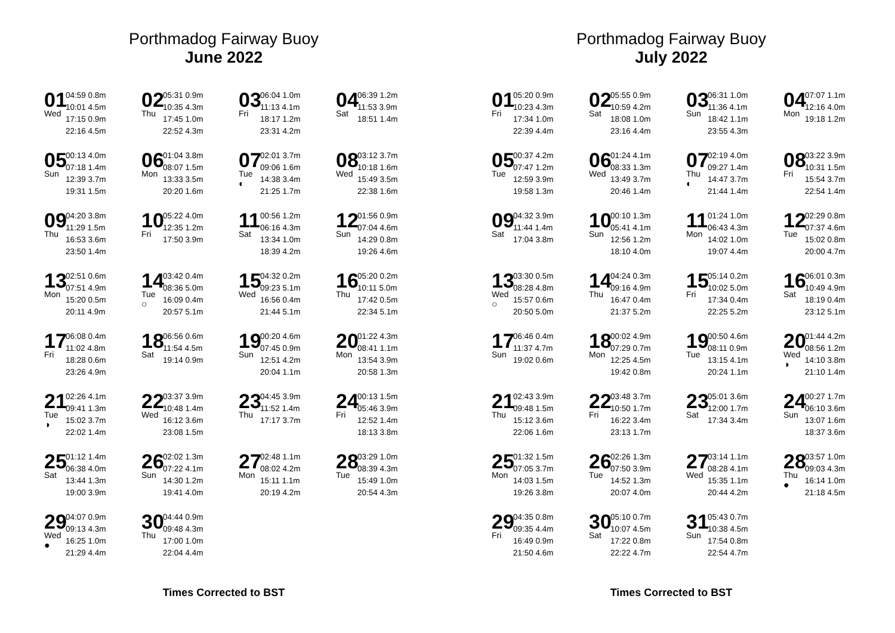Porthmadog Fairway Buoy
June 2022
01
Wed
04:59 0.8m
10:01 4.5m
17:15 0.9m
22:16 4.5m
02
Thu
05:31 0.9m
10:35 4.3m
17:45 1.0m
22:52 4.3m
03
Fri
06:04 1.0m
11:13 4.1m
18:17 1.2m
23:31 4.2m
04
Sat
06:39 1.2m
11:53 3.9m
18:51 1.4m
05
Sun
00:13 4.0m
07:18 1.4m
12:39 3.7m
19:31 1.5m
06
Mon
01:04 3.8m
08:07 1.5m
13:33 3.5m
20:20 1.6m
07
Tue
◐
02:01 3.7m
09:06 1.6m
14:38 3.4m
21:25 1.7m
08
Wed
03:12 3.7m
10:18 1.6m
15:49 3.5m
22:38 1.6m
09
Thu
04:20 3.8m
11:29 1.5m
16:53 3.6m
23:50 1.4m
10
Fri
05:22 4.0m
12:35 1.2m
17:50 3.9m
11
Sat
00:56 1.2m
06:16 4.3m
13:34 1.0m
18:39 4.2m
12
Sun
01:56 0.9m
07:04 4.6m
14:29 0.8m
19:26 4.6m
13
Mon
02:51 0.6m
07:51 4.9m
15:20 0.5m
20:11 4.9m
14
Tue
○
03:42 0.4m
08:36 5.0m
16:09 0.4m
20:57 5.1m
15
Wed
04:32 0.2m
09:23 5.1m
16:56 0.4m
21:44 5.1m
16
Thu
05:20 0.2m
10:11 5.0m
17:42 0.5m
22:34 5.1m
17
Fri
06:08 0.4m
11:02 4.8m
18:28 0.6m
23:26 4.9m
18
Sat
06:56 0.6m
11:54 4.5m
19:14 0.9m
19
Sun
00:20 4.6m
07:45 0.9m
12:51 4.2m
20:04 1.1m
20
Mon
01:22 4.3m
08:41 1.1m
13:54 3.9m
20:58 1.3m
21
Tue
◑
02:26 4.1m
09:41 1.3m
15:02 3.7m
22:02 1.4m
22
Wed
03:37 3.9m
10:48 1.4m
16:12 3.6m
23:08 1.5m
23
Thu
04:45 3.9m
11:52 1.4m
17:17 3.7m
24
Fri
00:13 1.5m
05:46 3.9m
12:52 1.4m
18:13 3.8m
25
Sat
01:12 1.4m
06:38 4.0m
13:44 1.3m
19:00 3.9m
26
Sun
02:02 1.3m
07:22 4.1m
14:30 1.2m
19:41 4.0m
27
Mon
02:48 1.1m
08:02 4.2m
15:11 1.1m
20:19 4.2m
28
Tue
03:29 1.0m
08:39 4.3m
15:49 1.0m
20:54 4.3m
29
Wed
●
04:07 0.9m
09:13 4.3m
16:25 1.0m
21:29 4.4m
30
Thu
04:44 0.9m
09:48 4.3m
17:00 1.0m
22:04 4.4m
Times Corrected to BST
Porthmadog Fairway Buoy
July 2022
01
Fri
05:20 0.9m
10:23 4.3m
17:34 1.0m
22:39 4.4m
02
Sat
05:55 0.9m
10:59 4.2m
18:08 1.0m
23:16 4.4m
03
Sun
06:31 1.0m
11:36 4.1m
18:42 1.1m
23:55 4.3m
04
Mon
07:07 1.1m
12:16 4.0m
19:18 1.2m
05
Tue
00:37 4.2m
07:47 1.2m
12:59 3.9m
19:58 1.3m
06
Wed
01:24 4.1m
08:33 1.3m
13:49 3.7m
20:46 1.4m
07
Thu
◐
02:19 4.0m
09:27 1.4m
14:47 3.7m
21:44 1.4m
08
Fri
03:22 3.9m
10:31 1.5m
15:54 3.7m
22:54 1.4m
09
Sat
04:32 3.9m
11:44 1.4m
17:04 3.8m
10
Sun
00:10 1.3m
05:41 4.1m
12:56 1.2m
18:10 4.0m
11
Mon
01:24 1.0m
06:43 4.3m
14:02 1.0m
19:07 4.4m
12
Tue
02:29 0.8m
07:37 4.6m
15:02 0.8m
20:00 4.7m
13
Wed
○
03:30 0.5m
08:28 4.8m
15:57 0.6m
20:50 5.0m
14
Thu
04:24 0.3m
09:16 4.9m
16:47 0.4m
21:37 5.2m
15
Fri
05:14 0.2m
10:02 5.0m
17:34 0.4m
22:25 5.2m
16
Sat
06:01 0.3m
10:49 4.9m
18:19 0.4m
23:12 5.1m
17
Sun
06:46 0.4m
11:37 4.7m
19:02 0.6m
18
Mon
00:02 4.9m
07:29 0.7m
12:25 4.5m
19:42 0.8m
19
Tue
00:50 4.6m
08:11 0.9m
13:15 4.1m
20:24 1.1m
20
Wed
◑
01:44 4.2m
08:56 1.2m
14:10 3.8m
21:10 1.4m
21
Thu
02:43 3.9m
09:48 1.5m
15:12 3.6m
22:06 1.6m
22
Fri
03:48 3.7m
10:50 1.7m
16:22 3.4m
23:13 1.7m
23
Sat
05:01 3.6m
12:00 1.7m
17:34 3.4m
24
Sun
00:27 1.7m
06:10 3.6m
13:07 1.6m
18:37 3.6m
25
Mon
01:32 1.5m
07:05 3.7m
14:03 1.5m
19:26 3.8m
26
Tue
02:26 1.3m
07:50 3.9m
14:52 1.3m
20:07 4.0m
27
Wed
03:14 1.1m
08:28 4.1m
15:35 1.1m
20:44 4.2m
28
Thu
●
03:57 1.0m
09:03 4.3m
16:14 1.0m
21:18 4.5m
29
Fri
04:35 0.8m
09:35 4.4m
16:49 0.9m
21:50 4.6m
30
Sat
05:10 0.7m
10:07 4.5m
17:22 0.8m
22:22 4.7m
31
Sun
05:43 0.7m
10:38 4.5m
17:54 0.8m
22:54 4.7m
Times Corrected to BST